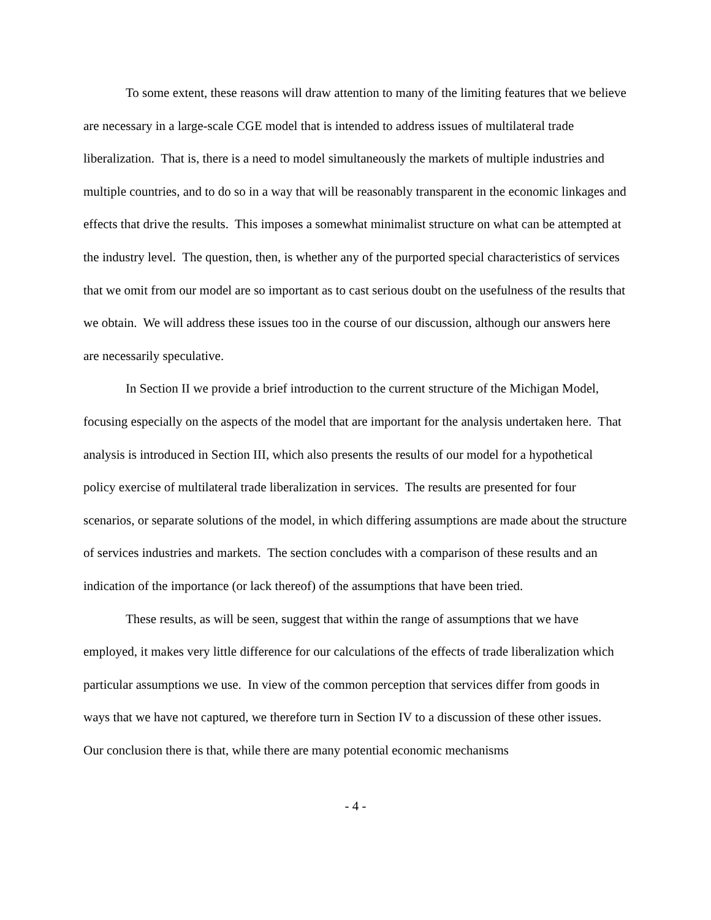To some extent, these reasons will draw attention to many of the limiting features that we believe are necessary in a large-scale CGE model that is intended to address issues of multilateral trade liberalization. That is, there is a need to model simultaneously the markets of multiple industries and multiple countries, and to do so in a way that will be reasonably transparent in the economic linkages and effects that drive the results. This imposes a somewhat minimalist structure on what can be attempted at the industry level. The question, then, is whether any of the purported special characteristics of services that we omit from our model are so important as to cast serious doubt on the usefulness of the results that we obtain. We will address these issues too in the course of our discussion, although our answers here are necessarily speculative.
In Section II we provide a brief introduction to the current structure of the Michigan Model, focusing especially on the aspects of the model that are important for the analysis undertaken here. That analysis is introduced in Section III, which also presents the results of our model for a hypothetical policy exercise of multilateral trade liberalization in services. The results are presented for four scenarios, or separate solutions of the model, in which differing assumptions are made about the structure of services industries and markets. The section concludes with a comparison of these results and an indication of the importance (or lack thereof) of the assumptions that have been tried.
These results, as will be seen, suggest that within the range of assumptions that we have employed, it makes very little difference for our calculations of the effects of trade liberalization which particular assumptions we use. In view of the common perception that services differ from goods in ways that we have not captured, we therefore turn in Section IV to a discussion of these other issues. Our conclusion there is that, while there are many potential economic mechanisms
- 4 -